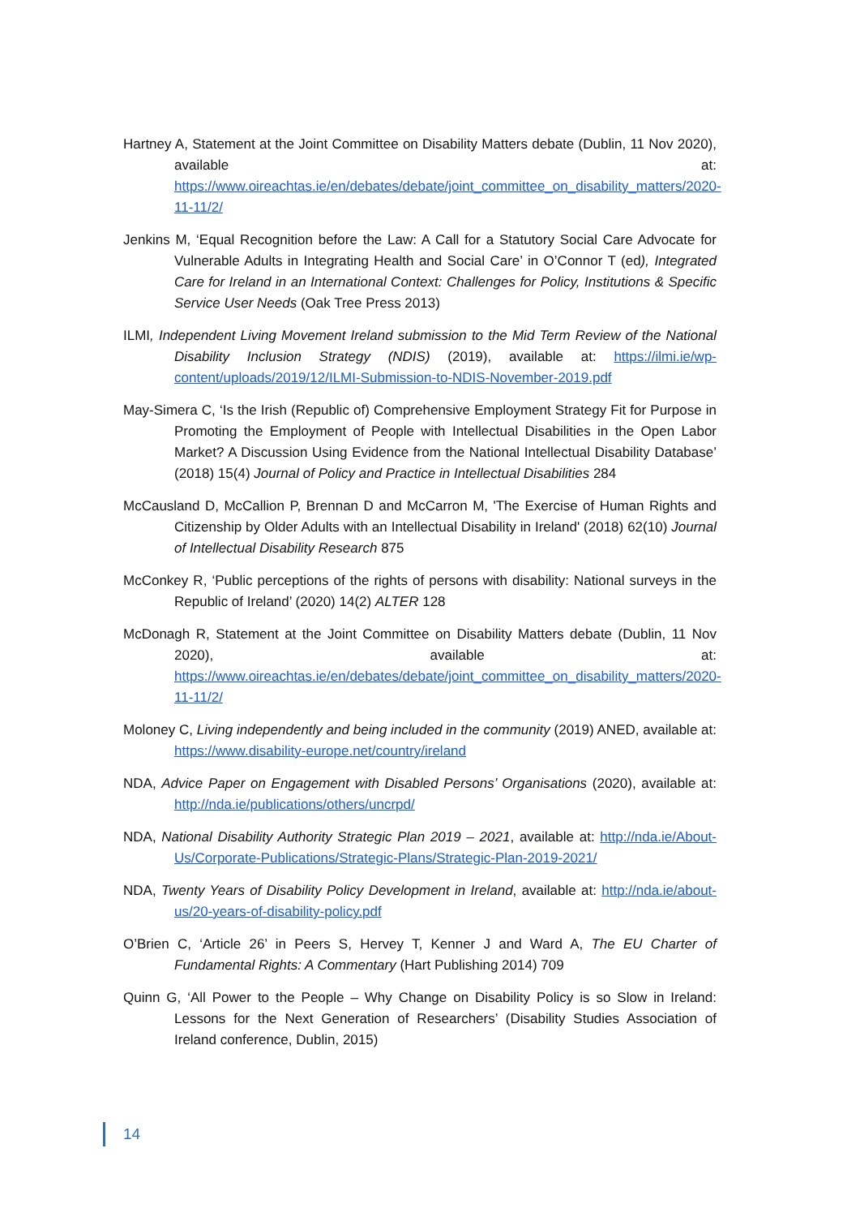Hartney A, Statement at the Joint Committee on Disability Matters debate (Dublin, 11 Nov 2020), available at: https://www.oireachtas.ie/en/debates/debate/joint_committee_on_disability_matters/2020-11-11/2/
Jenkins M, ‘Equal Recognition before the Law: A Call for a Statutory Social Care Advocate for Vulnerable Adults in Integrating Health and Social Care’ in O’Connor T (ed), Integrated Care for Ireland in an International Context: Challenges for Policy, Institutions & Specific Service User Needs (Oak Tree Press 2013)
ILMI, Independent Living Movement Ireland submission to the Mid Term Review of the National Disability Inclusion Strategy (NDIS) (2019), available at: https://ilmi.ie/wp-content/uploads/2019/12/ILMI-Submission-to-NDIS-November-2019.pdf
May-Simera C, ‘Is the Irish (Republic of) Comprehensive Employment Strategy Fit for Purpose in Promoting the Employment of People with Intellectual Disabilities in the Open Labor Market? A Discussion Using Evidence from the National Intellectual Disability Database’ (2018) 15(4) Journal of Policy and Practice in Intellectual Disabilities 284
McCausland D, McCallion P, Brennan D and McCarron M, 'The Exercise of Human Rights and Citizenship by Older Adults with an Intellectual Disability in Ireland' (2018) 62(10) Journal of Intellectual Disability Research 875
McConkey R, ‘Public perceptions of the rights of persons with disability: National surveys in the Republic of Ireland’ (2020) 14(2) ALTER 128
McDonagh R, Statement at the Joint Committee on Disability Matters debate (Dublin, 11 Nov 2020), available at: https://www.oireachtas.ie/en/debates/debate/joint_committee_on_disability_matters/2020-11-11/2/
Moloney C, Living independently and being included in the community (2019) ANED, available at: https://www.disability-europe.net/country/ireland
NDA, Advice Paper on Engagement with Disabled Persons’ Organisations (2020), available at: http://nda.ie/publications/others/uncrpd/
NDA, National Disability Authority Strategic Plan 2019 – 2021, available at: http://nda.ie/About-Us/Corporate-Publications/Strategic-Plans/Strategic-Plan-2019-2021/
NDA, Twenty Years of Disability Policy Development in Ireland, available at: http://nda.ie/about-us/20-years-of-disability-policy.pdf
O’Brien C, ‘Article 26’ in Peers S, Hervey T, Kenner J and Ward A, The EU Charter of Fundamental Rights: A Commentary (Hart Publishing 2014) 709
Quinn G, ‘All Power to the People – Why Change on Disability Policy is so Slow in Ireland: Lessons for the Next Generation of Researchers’ (Disability Studies Association of Ireland conference, Dublin, 2015)
14